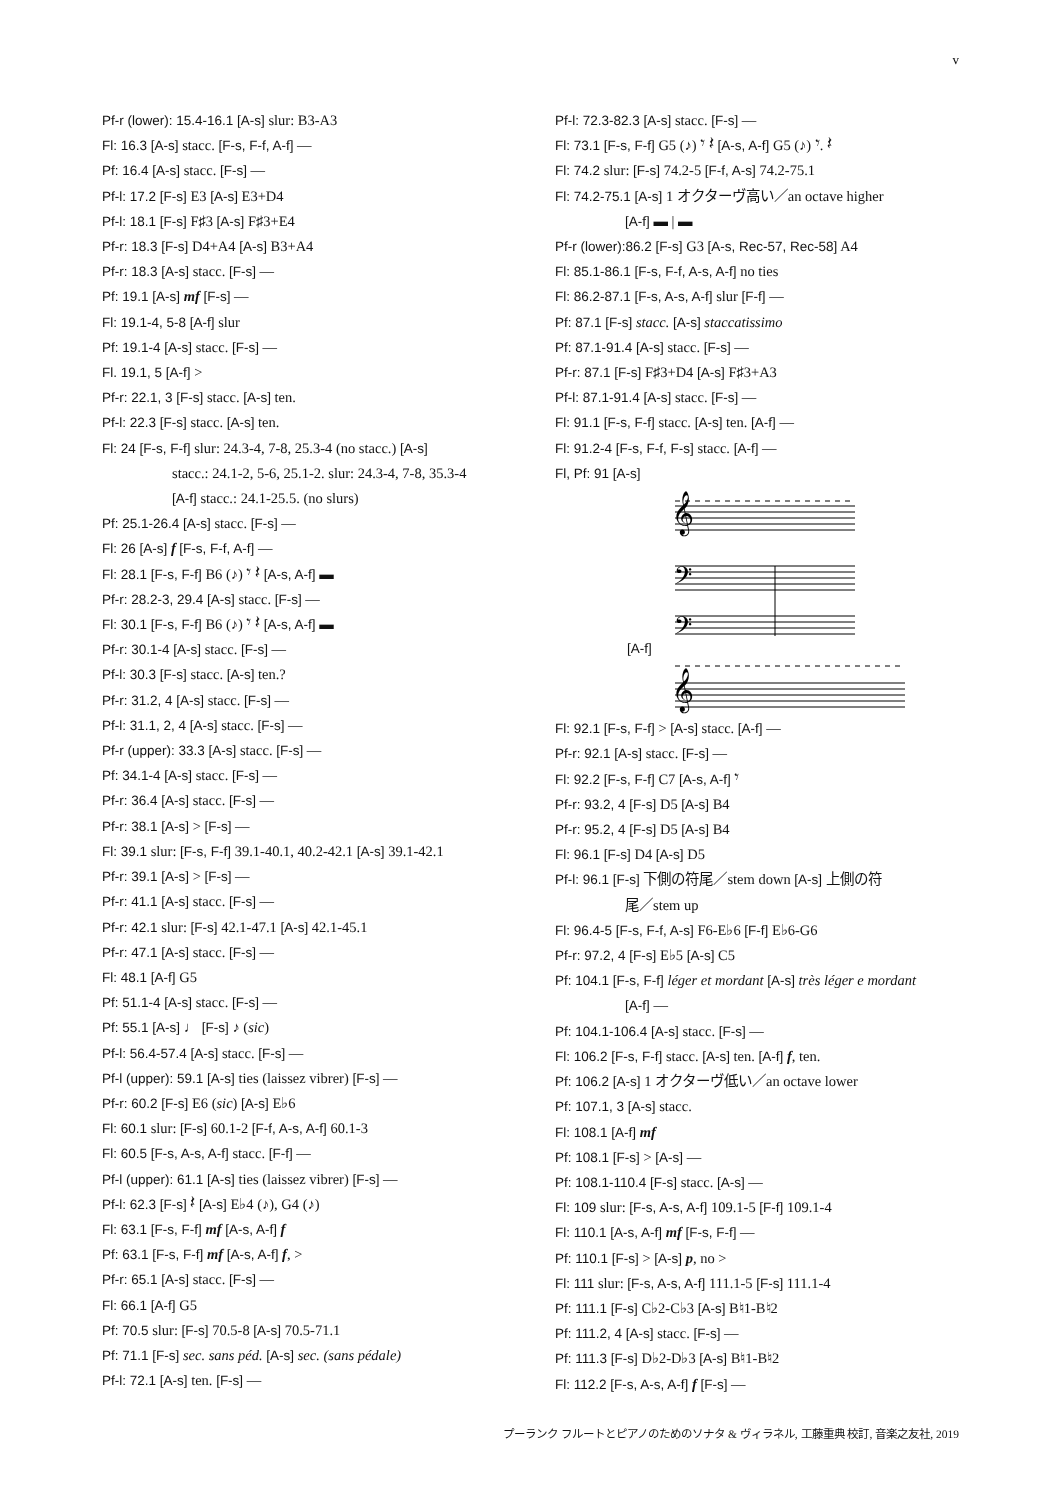v
Pf-r (lower): 15.4-16.1 [A-s] slur: B3-A3
Fl: 16.3 [A-s] stacc. [F-s, F-f, A-f] —
Pf: 16.4 [A-s] stacc. [F-s] —
Pf-l: 17.2 [F-s] E3 [A-s] E3+D4
Pf-l: 18.1 [F-s] F♯3 [A-s] F♯3+E4
Pf-r: 18.3 [F-s] D4+A4 [A-s] B3+A4
Pf-r: 18.3 [A-s] stacc. [F-s] —
Pf: 19.1 [A-s] mf [F-s] —
Fl: 19.1-4, 5-8 [A-f] slur
Pf: 19.1-4 [A-s] stacc. [F-s] —
Fl. 19.1, 5 [A-f] >
Pf-r: 22.1, 3 [F-s] stacc. [A-s] ten.
Pf-l: 22.3 [F-s] stacc. [A-s] ten.
Fl: 24 [F-s, F-f] slur: 24.3-4, 7-8, 25.3-4 (no stacc.) [A-s]
stacc.: 24.1-2, 5-6, 25.1-2. slur: 24.3-4, 7-8, 35.3-4
[A-f] stacc.: 24.1-25.5. (no slurs)
Pf: 25.1-26.4 [A-s] stacc. [F-s] —
Fl: 26 [A-s] f [F-s, F-f, A-f] —
Fl: 28.1 [F-s, F-f] B6 (♪) 𝄾 𝄽 [A-s, A-f] ▬
Pf-r: 28.2-3, 29.4 [A-s] stacc. [F-s] —
Fl: 30.1 [F-s, F-f] B6 (♪) 𝄾 𝄽 [A-s, A-f] ▬
Pf-r: 30.1-4 [A-s] stacc. [F-s] —
Pf-l: 30.3 [F-s] stacc. [A-s] ten.?
Pf-r: 31.2, 4 [A-s] stacc. [F-s] —
Pf-l: 31.1, 2, 4 [A-s] stacc. [F-s] —
Pf-r (upper): 33.3 [A-s] stacc. [F-s] —
Pf: 34.1-4 [A-s] stacc. [F-s] —
Pf-r: 36.4 [A-s] stacc. [F-s] —
Pf-r: 38.1 [A-s] > [F-s] —
Fl: 39.1 slur: [F-s, F-f] 39.1-40.1, 40.2-42.1 [A-s] 39.1-42.1
Pf-r: 39.1 [A-s] > [F-s] —
Pf-r: 41.1 [A-s] stacc. [F-s] —
Pf-r: 42.1 slur: [F-s] 42.1-47.1 [A-s] 42.1-45.1
Pf-r: 47.1 [A-s] stacc. [F-s] —
Fl: 48.1 [A-f] G5
Pf: 51.1-4 [A-s] stacc. [F-s] —
Pf: 55.1 [A-s] ♩ [F-s] ♪ (sic)
Pf-l: 56.4-57.4 [A-s] stacc. [F-s] —
Pf-l (upper): 59.1 [A-s] ties (laissez vibrer) [F-s] —
Pf-r: 60.2 [F-s] E6 (sic) [A-s] E♭6
Fl: 60.1 slur: [F-s] 60.1-2 [F-f, A-s, A-f] 60.1-3
Fl: 60.5 [F-s, A-s, A-f] stacc. [F-f] —
Pf-l (upper): 61.1 [A-s] ties (laissez vibrer) [F-s] —
Pf-l: 62.3 [F-s] 𝄽 [A-s] E♭4 (♪), G4 (♪)
Fl: 63.1 [F-s, F-f] mf [A-s, A-f] f
Pf: 63.1 [F-s, F-f] mf [A-s, A-f] f, >
Pf-r: 65.1 [A-s] stacc. [F-s] —
Fl: 66.1 [A-f] G5
Pf: 70.5 slur: [F-s] 70.5-8 [A-s] 70.5-71.1
Pf: 71.1 [F-s] sec. sans péd. [A-s] sec. (sans pédale)
Pf-l: 72.1 [A-s] ten. [F-s] —
Pf-l: 72.3-82.3 [A-s] stacc. [F-s] —
Fl: 73.1 [F-s, F-f] G5 (♪) 𝄾 𝄽 [A-s, A-f] G5 (♪) 𝄾. 𝄽
Fl: 74.2 slur: [F-s] 74.2-5 [F-f, A-s] 74.2-75.1
Fl: 74.2-75.1 [A-s] 1 オクターヴ高い／an octave higher
[A-f] ▬ | ▬
Pf-r (lower):86.2 [F-s] G3 [A-s, Rec-57, Rec-58] A4
Fl: 85.1-86.1 [F-s, F-f, A-s, A-f] no ties
Fl: 86.2-87.1 [F-s, A-s, A-f] slur [F-f] —
Pf: 87.1 [F-s] stacc. [A-s] staccatissimo
Pf: 87.1-91.4 [A-s] stacc. [F-s] —
Pf-r: 87.1 [F-s] F♯3+D4 [A-s] F♯3+A3
Pf-l: 87.1-91.4 [A-s] stacc. [F-s] —
Fl: 91.1 [F-s, F-f] stacc. [A-s] ten. [A-f] —
Fl: 91.2-4 [F-s, F-f, F-s] stacc. [A-f] —
Fl, Pf: 91 [A-s]
𝄞
𝄢
𝄢
[A-f]
𝄞
Fl: 92.1 [F-s, F-f] > [A-s] stacc. [A-f] —
Pf-r: 92.1 [A-s] stacc. [F-s] —
Fl: 92.2 [F-s, F-f] C7 [A-s, A-f] 𝄾
Pf-r: 93.2, 4 [F-s] D5 [A-s] B4
Pf-r: 95.2, 4 [F-s] D5 [A-s] B4
Fl: 96.1 [F-s] D4 [A-s] D5
Pf-l: 96.1 [F-s] 下側の符尾／stem down [A-s] 上側の符
尾／stem up
Fl: 96.4-5 [F-s, F-f, A-s] F6-E♭6 [F-f] E♭6-G6
Pf-r: 97.2, 4 [F-s] E♭5 [A-s] C5
Pf: 104.1 [F-s, F-f] léger et mordant [A-s] très léger e mordant
[A-f] —
Pf: 104.1-106.4 [A-s] stacc. [F-s] —
Fl: 106.2 [F-s, F-f] stacc. [A-s] ten. [A-f] f, ten.
Pf: 106.2 [A-s] 1 オクターヴ低い／an octave lower
Pf: 107.1, 3 [A-s] stacc.
Fl: 108.1 [A-f] mf
Pf: 108.1 [F-s] > [A-s] —
Pf: 108.1-110.4 [F-s] stacc. [A-s] —
Fl: 109 slur: [F-s, A-s, A-f] 109.1-5 [F-f] 109.1-4
Fl: 110.1 [A-s, A-f] mf [F-s, F-f] —
Pf: 110.1 [F-s] > [A-s] p, no >
Fl: 111 slur: [F-s, A-s, A-f] 111.1-5 [F-s] 111.1-4
Pf: 111.1 [F-s] C♭2-C♭3 [A-s] B♮1-B♮2
Pf: 111.2, 4 [A-s] stacc. [F-s] —
Pf: 111.3 [F-s] D♭2-D♭3 [A-s] B♮1-B♮2
Fl: 112.2 [F-s, A-s, A-f] f [F-s] —
プーランク フルートとピアノのためのソナタ & ヴィラネル, 工藤重典 校訂, 音楽之友社, 2019